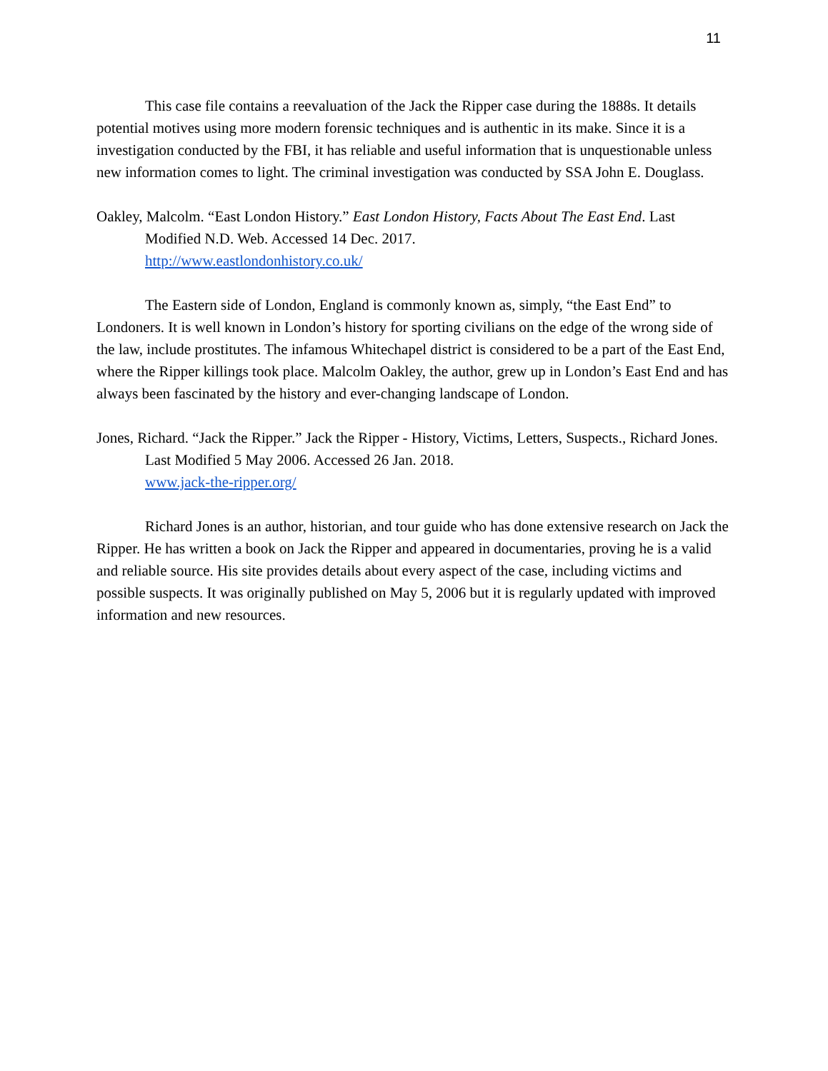11
This case file contains a reevaluation of the Jack the Ripper case during the 1888s. It details potential motives using more modern forensic techniques and is authentic in its make. Since it is a investigation conducted by the FBI, it has reliable and useful information that is unquestionable unless new information comes to light. The criminal investigation was conducted by SSA John E. Douglass.
Oakley, Malcolm. “East London History.” East London History, Facts About The East End. Last Modified N.D. Web. Accessed 14 Dec. 2017.
http://www.eastlondonhistory.co.uk/
The Eastern side of London, England is commonly known as, simply, “the East End” to Londoners. It is well known in London’s history for sporting civilians on the edge of the wrong side of the law, include prostitutes. The infamous Whitechapel district is considered to be a part of the East End, where the Ripper killings took place. Malcolm Oakley, the author, grew up in London’s East End and has always been fascinated by the history and ever-changing landscape of London.
Jones, Richard. “Jack the Ripper.” Jack the Ripper - History, Victims, Letters, Suspects., Richard Jones. Last Modified 5 May 2006. Accessed 26 Jan. 2018.
www.jack-the-ripper.org/
Richard Jones is an author, historian, and tour guide who has done extensive research on Jack the Ripper. He has written a book on Jack the Ripper and appeared in documentaries, proving he is a valid and reliable source. His site provides details about every aspect of the case, including victims and possible suspects. It was originally published on May 5, 2006 but it is regularly updated with improved information and new resources.